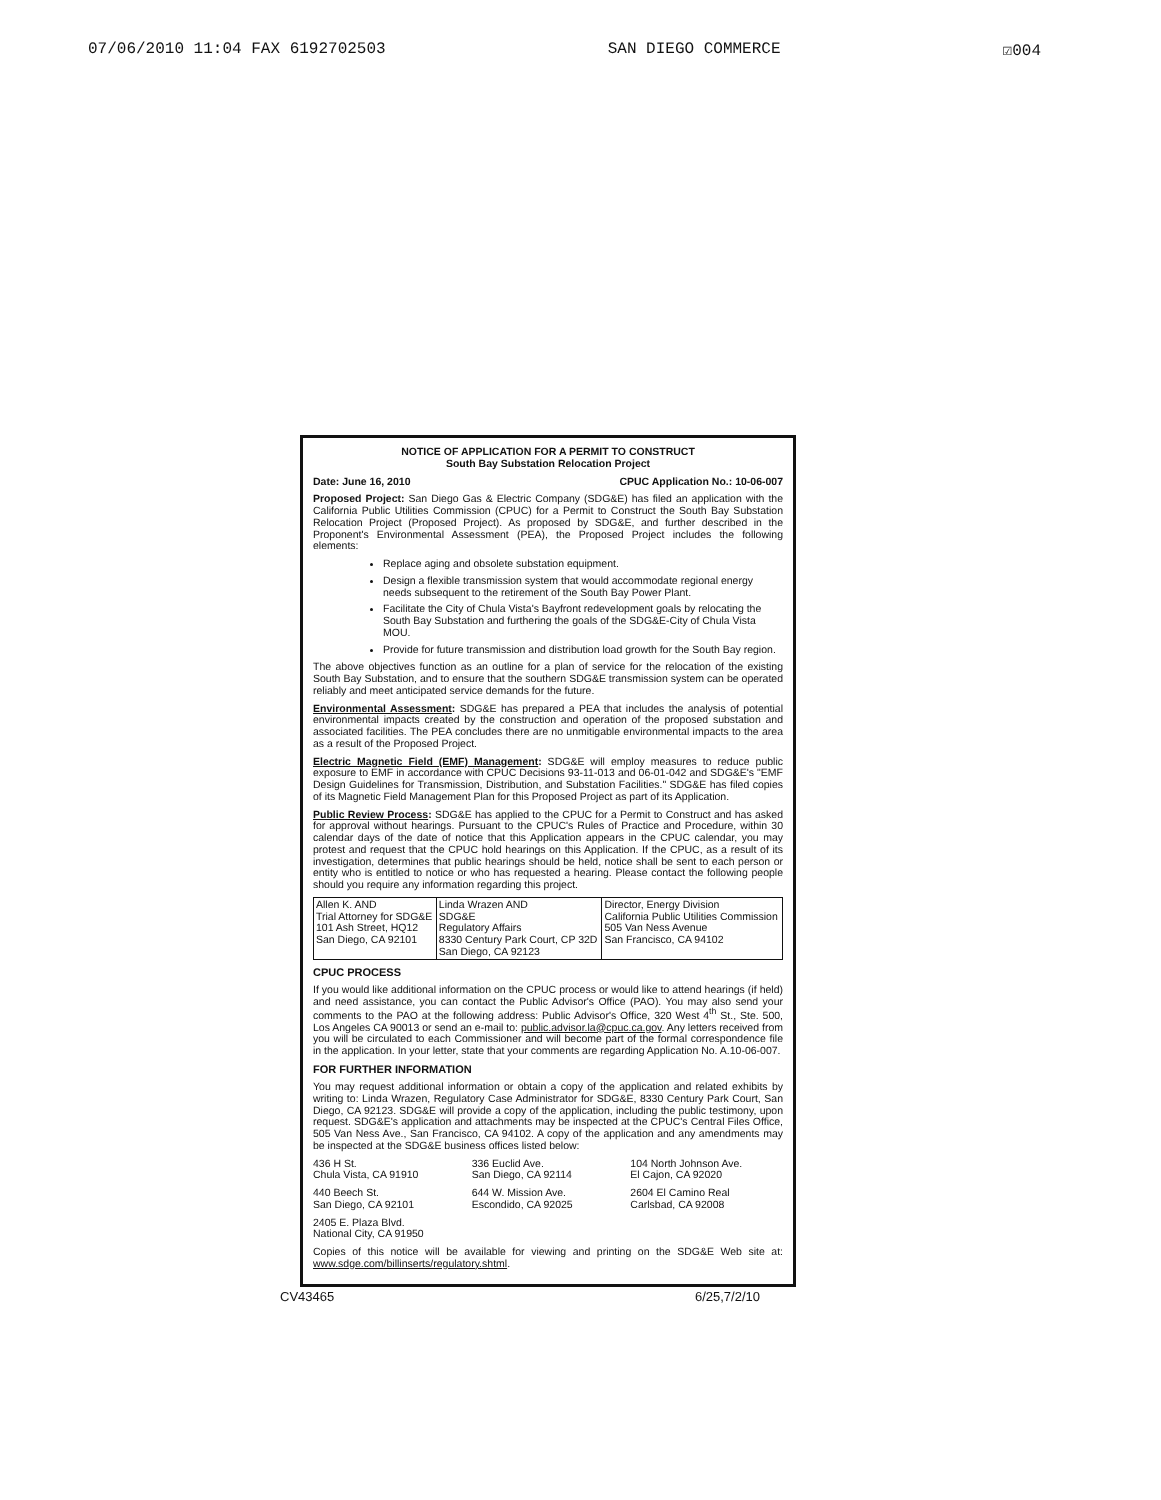07/06/2010 11:04 FAX 6192702503 SAN DIEGO COMMERCE ☑004
NOTICE OF APPLICATION FOR A PERMIT TO CONSTRUCT
South Bay Substation Relocation Project
Date: June 16, 2010 CPUC Application No.: 10-06-007
Proposed Project: San Diego Gas & Electric Company (SDG&E) has filed an application with the California Public Utilities Commission (CPUC) for a Permit to Construct the South Bay Substation Relocation Project (Proposed Project). As proposed by SDG&E, and further described in the Proponent's Environmental Assessment (PEA), the Proposed Project includes the following elements:
Replace aging and obsolete substation equipment.
Design a flexible transmission system that would accommodate regional energy needs subsequent to the retirement of the South Bay Power Plant.
Facilitate the City of Chula Vista's Bayfront redevelopment goals by relocating the South Bay Substation and furthering the goals of the SDG&E-City of Chula Vista MOU.
Provide for future transmission and distribution load growth for the South Bay region.
The above objectives function as an outline for a plan of service for the relocation of the existing South Bay Substation, and to ensure that the southern SDG&E transmission system can be operated reliably and meet anticipated service demands for the future.
Environmental Assessment: SDG&E has prepared a PEA that includes the analysis of potential environmental impacts created by the construction and operation of the proposed substation and associated facilities. The PEA concludes there are no unmitigable environmental impacts to the area as a result of the Proposed Project.
Electric Magnetic Field (EMF) Management: SDG&E will employ measures to reduce public exposure to EMF in accordance with CPUC Decisions 93-11-013 and 06-01-042 and SDG&E's "EMF Design Guidelines for Transmission, Distribution, and Substation Facilities." SDG&E has filed copies of its Magnetic Field Management Plan for this Proposed Project as part of its Application.
Public Review Process: SDG&E has applied to the CPUC for a Permit to Construct and has asked for approval without hearings. Pursuant to the CPUC's Rules of Practice and Procedure, within 30 calendar days of the date of notice that this Application appears in the CPUC calendar, you may protest and request that the CPUC hold hearings on this Application. If the CPUC, as a result of its investigation, determines that public hearings should be held, notice shall be sent to each person or entity who is entitled to notice or who has requested a hearing. Please contact the following people should you require any information regarding this project.
| Allen K. AND Trial Attorney for SDG&E 101 Ash Street, HQ12 San Diego, CA 92101 | Linda Wrazen AND SDG&E Regulatory Affairs 8330 Century Park Court, CP 32D San Diego, CA 92123 | Director, Energy Division California Public Utilities Commission 505 Van Ness Avenue San Francisco, CA 94102 |
CPUC PROCESS
If you would like additional information on the CPUC process or would like to attend hearings (if held) and need assistance, you can contact the Public Advisor's Office (PAO). You may also send your comments to the PAO at the following address: Public Advisor's Office, 320 West 4<sup>th</sup> St., Ste. 500, Los Angeles CA 90013 or send an e-mail to: public.advisor.la@cpuc.ca.gov. Any letters received from you will be circulated to each Commissioner and will become part of the formal correspondence file in the application. In your letter, state that your comments are regarding Application No. A.10-06-007.
FOR FURTHER INFORMATION
You may request additional information or obtain a copy of the application and related exhibits by writing to: Linda Wrazen, Regulatory Case Administrator for SDG&E, 8330 Century Park Court, San Diego, CA 92123. SDG&E will provide a copy of the application, including the public testimony, upon request. SDG&E's application and attachments may be inspected at the CPUC's Central Files Office, 505 Van Ness Ave., San Francisco, CA 94102. A copy of the application and any amendments may be inspected at the SDG&E business offices listed below:
436 H St.
Chula Vista, CA 91910
336 Euclid Ave.
San Diego, CA 92114
104 North Johnson Ave.
El Cajon, CA 92020
440 Beech St.
San Diego, CA 92101
644 W. Mission Ave.
Escondido, CA 92025
2604 El Camino Real
Carlsbad, CA 92008
2405 E. Plaza Blvd.
National City, CA 91950
Copies of this notice will be available for viewing and printing on the SDG&E Web site at: www.sdge.com/billinserts/regulatory.shtml.
CV43465 6/25,7/2/10